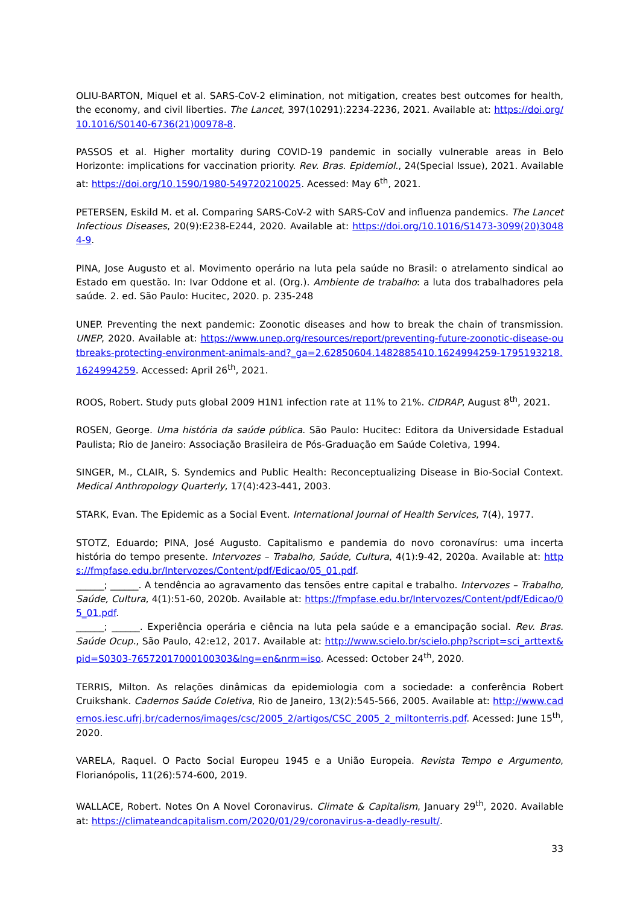OLIU-BARTON, Miquel et al. SARS-CoV-2 elimination, not mitigation, creates best outcomes for health, the economy, and civil liberties. The Lancet, 397(10291):2234-2236, 2021. Available at: https://doi.org/10.1016/S0140-6736(21)00978-8.
PASSOS et al. Higher mortality during COVID-19 pandemic in socially vulnerable areas in Belo Horizonte: implications for vaccination priority. Rev. Bras. Epidemiol., 24(Special Issue), 2021. Available at: https://doi.org/10.1590/1980-549720210025. Acessed: May 6<sup>th</sup>, 2021.
PETERSEN, Eskild M. et al. Comparing SARS-CoV-2 with SARS-CoV and influenza pandemics. The Lancet Infectious Diseases, 20(9):E238-E244, 2020. Available at: https://doi.org/10.1016/S1473-3099(20)30484-9.
PINA, Jose Augusto et al. Movimento operário na luta pela saúde no Brasil: o atrelamento sindical ao Estado em questão. In: Ivar Oddone et al. (Org.). Ambiente de trabalho: a luta dos trabalhadores pela saúde. 2. ed. São Paulo: Hucitec, 2020. p. 235-248
UNEP. Preventing the next pandemic: Zoonotic diseases and how to break the chain of transmission. UNEP, 2020. Available at: https://www.unep.org/resources/report/preventing-future-zoonotic-disease-outbreaks-protecting-environment-animals-and?_ga=2.62850604.1482885410.1624994259-1795193218.1624994259. Accessed: April 26<sup>th</sup>, 2021.
ROOS, Robert. Study puts global 2009 H1N1 infection rate at 11% to 21%. CIDRAP, August 8<sup>th</sup>, 2021.
ROSEN, George. Uma história da saúde pública. São Paulo: Hucitec: Editora da Universidade Estadual Paulista; Rio de Janeiro: Associação Brasileira de Pós-Graduação em Saúde Coletiva, 1994.
SINGER, M., CLAIR, S. Syndemics and Public Health: Reconceptualizing Disease in Bio-Social Context. Medical Anthropology Quarterly, 17(4):423-441, 2003.
STARK, Evan. The Epidemic as a Social Event. International Journal of Health Services, 7(4), 1977.
STOTZ, Eduardo; PINA, José Augusto. Capitalismo e pandemia do novo coronavírus: uma incerta história do tempo presente. Intervozes – Trabalho, Saúde, Cultura, 4(1):9-42, 2020a. Available at: https://fmpfase.edu.br/Intervozes/Content/pdf/Edicao/05_01.pdf.
______; ______. A tendência ao agravamento das tensões entre capital e trabalho. Intervozes – Trabalho, Saúde, Cultura, 4(1):51-60, 2020b. Available at: https://fmpfase.edu.br/Intervozes/Content/pdf/Edicao/05_01.pdf.
______; ______. Experiência operária e ciência na luta pela saúde e a emancipação social. Rev. Bras. Saúde Ocup., São Paulo, 42:e12, 2017. Available at: http://www.scielo.br/scielo.php?script=sci_arttext&pid=S0303-76572017000100303&lng=en&nrm=iso. Acessed: October 24<sup>th</sup>, 2020.
TERRIS, Milton. As relações dinâmicas da epidemiologia com a sociedade: a conferência Robert Cruikshank. Cadernos Saúde Coletiva, Rio de Janeiro, 13(2):545-566, 2005. Available at: http://www.cadernos.iesc.ufrj.br/cadernos/images/csc/2005_2/artigos/CSC_2005_2_miltonterris.pdf. Acessed: June 15<sup>th</sup>, 2020.
VARELA, Raquel. O Pacto Social Europeu 1945 e a União Europeia. Revista Tempo e Argumento, Florianópolis, 11(26):574-600, 2019.
WALLACE, Robert. Notes On A Novel Coronavirus. Climate & Capitalism, January 29<sup>th</sup>, 2020. Available at: https://climateandcapitalism.com/2020/01/29/coronavirus-a-deadly-result/.
33